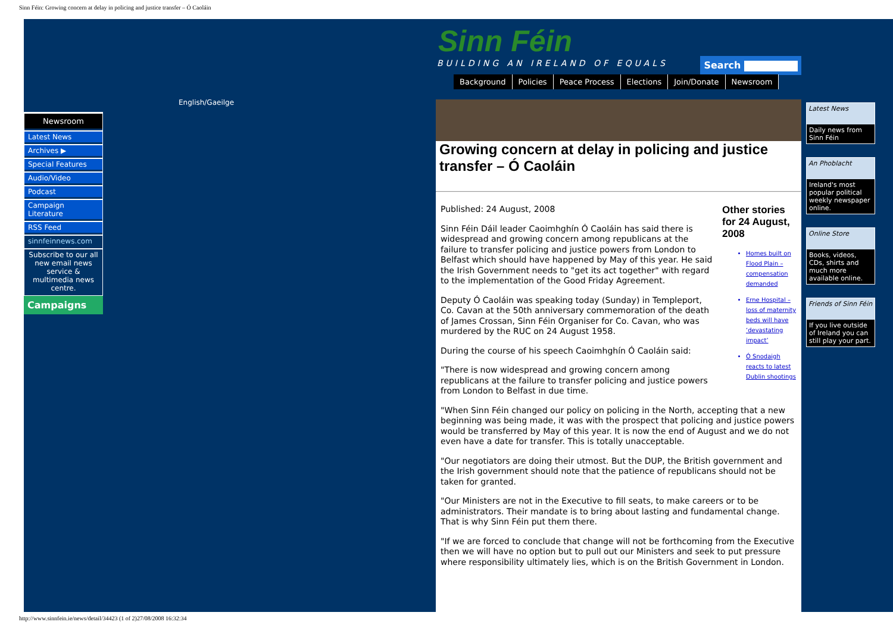Sinn Féin: Growing concern at delay in policing and justice transfer – Ó Caoláin
Newsroom
Latest News
Archives ▶
Special Features
Audio/Video
Podcast
Campaign Literature
RSS Feed
sinnfeinnews.com
Subscribe to our all new email news service & multimedia news centre.
Campaigns
English/Gaeilge
Sinn Féin
BUILDING AN IRELAND OF EQUALS
Search
Background Policies Peace Process Elections Join/Donate Newsroom
Growing concern at delay in policing and justice transfer – Ó Caoláin
Other stories for 24 August, 2008
Homes built on Flood Plain – compensation demanded
Erne Hospital – loss of maternity beds will have ‘devastating impact’
Ó Snodaigh reacts to latest Dublin shootings
Published: 24 August, 2008
Sinn Féin Dáil leader Caoimhghín Ó Caoláin has said there is widespread and growing concern among republicans at the failure to transfer policing and justice powers from London to Belfast which should have happened by May of this year. He said the Irish Government needs to "get its act together" with regard to the implementation of the Good Friday Agreement.
Deputy Ó Caoláin was speaking today (Sunday) in Templeport, Co. Cavan at the 50th anniversary commemoration of the death of James Crossan, Sinn Féin Organiser for Co. Cavan, who was murdered by the RUC on 24 August 1958.
During the course of his speech Caoimhghín Ó Caoláin said:
"There is now widespread and growing concern among republicans at the failure to transfer policing and justice powers from London to Belfast in due time.
"When Sinn Féin changed our policy on policing in the North, accepting that a new beginning was being made, it was with the prospect that policing and justice powers would be transferred by May of this year. It is now the end of August and we do not even have a date for transfer. This is totally unacceptable.
"Our negotiators are doing their utmost. But the DUP, the British government and the Irish government should note that the patience of republicans should not be taken for granted.
"Our Ministers are not in the Executive to fill seats, to make careers or to be administrators. Their mandate is to bring about lasting and fundamental change. That is why Sinn Féin put them there.
"If we are forced to conclude that change will not be forthcoming from the Executive then we will have no option but to pull out our Ministers and seek to put pressure where responsibility ultimately lies, which is on the British Government in London.
Latest News
Daily news from Sinn Féin
An Phoblacht
Ireland's most popular political weekly newspaper online.
Online Store
Books, videos, CDs, shirts and much more available online.
Friends of Sinn Féin
If you live outside of Ireland you can still play your part.
http://www.sinnfein.ie/news/detail/34423 (1 of 2)27/08/2008 16:32:34